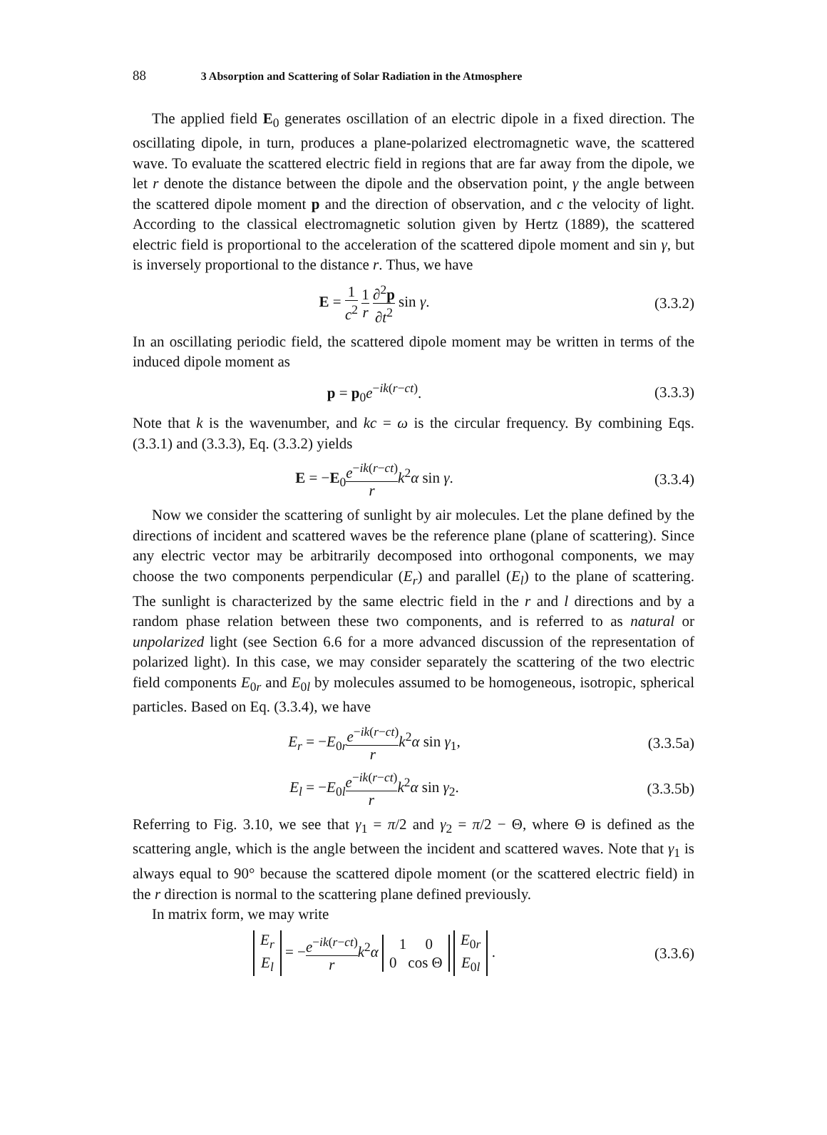88 3 Absorption and Scattering of Solar Radiation in the Atmosphere
The applied field E<sub>0</sub> generates oscillation of an electric dipole in a fixed direction. The oscillating dipole, in turn, produces a plane-polarized electromagnetic wave, the scattered wave. To evaluate the scattered electric field in regions that are far away from the dipole, we let r denote the distance between the dipole and the observation point, γ the angle between the scattered dipole moment p and the direction of observation, and c the velocity of light. According to the classical electromagnetic solution given by Hertz (1889), the scattered electric field is proportional to the acceleration of the scattered dipole moment and sin γ, but is inversely proportional to the distance r. Thus, we have
E = 1 c<sup>2</sup> 1 r ∂<sup>2</sup>p ∂t<sup>2</sup> sin γ. (3.3.2)
In an oscillating periodic field, the scattered dipole moment may be written in terms of the induced dipole moment as
p = p<sub>0</sub>e<sup>−ik(r−ct)</sup>. (3.3.3)
Note that k is the wavenumber, and kc = ω is the circular frequency. By combining Eqs. (3.3.1) and (3.3.3), Eq. (3.3.2) yields
E = −E<sub>0</sub>e<sup>−ik(r−ct)</sup> r k<sup>2</sup>α sin γ. (3.3.4)
Now we consider the scattering of sunlight by air molecules. Let the plane defined by the directions of incident and scattered waves be the reference plane (plane of scattering). Since any electric vector may be arbitrarily decomposed into orthogonal components, we may choose the two components perpendicular (E<sub>r</sub>) and parallel (E<sub>l</sub>) to the plane of scattering. The sunlight is characterized by the same electric field in the r and l directions and by a random phase relation between these two components, and is referred to as natural or unpolarized light (see Section 6.6 for a more advanced discussion of the representation of polarized light). In this case, we may consider separately the scattering of the two electric field components E<sub>0r</sub> and E<sub>0l</sub> by molecules assumed to be homogeneous, isotropic, spherical particles. Based on Eq. (3.3.4), we have
E<sub>r</sub> = −E<sub>0r</sub>e<sup>−ik(r−ct)</sup> r k<sup>2</sup>α sin γ<sub>1</sub>,
(3.3.5a)
E<sub>l</sub> = −E<sub>0l</sub>e<sup>−ik(r−ct)</sup> r k<sup>2</sup>α sin γ<sub>2</sub>.
(3.3.5b)
Referring to Fig. 3.10, we see that γ<sub>1</sub> = π/2 and γ<sub>2</sub> = π/2 − Θ, where Θ is defined as the scattering angle, which is the angle between the incident and scattered waves. Note that γ<sub>1</sub> is always equal to 90° because the scattered dipole moment (or the scattered electric field) in the r direction is normal to the scattering plane defined previously.
In matrix form, we may write
E<sub>r</sub>
E<sub>l</sub> = −e<sup>−ik(r−ct)</sup> r k<sup>2</sup>α 1 0
0 cos Θ E<sub>0r</sub>
E<sub>0l</sub> .
(3.3.6)